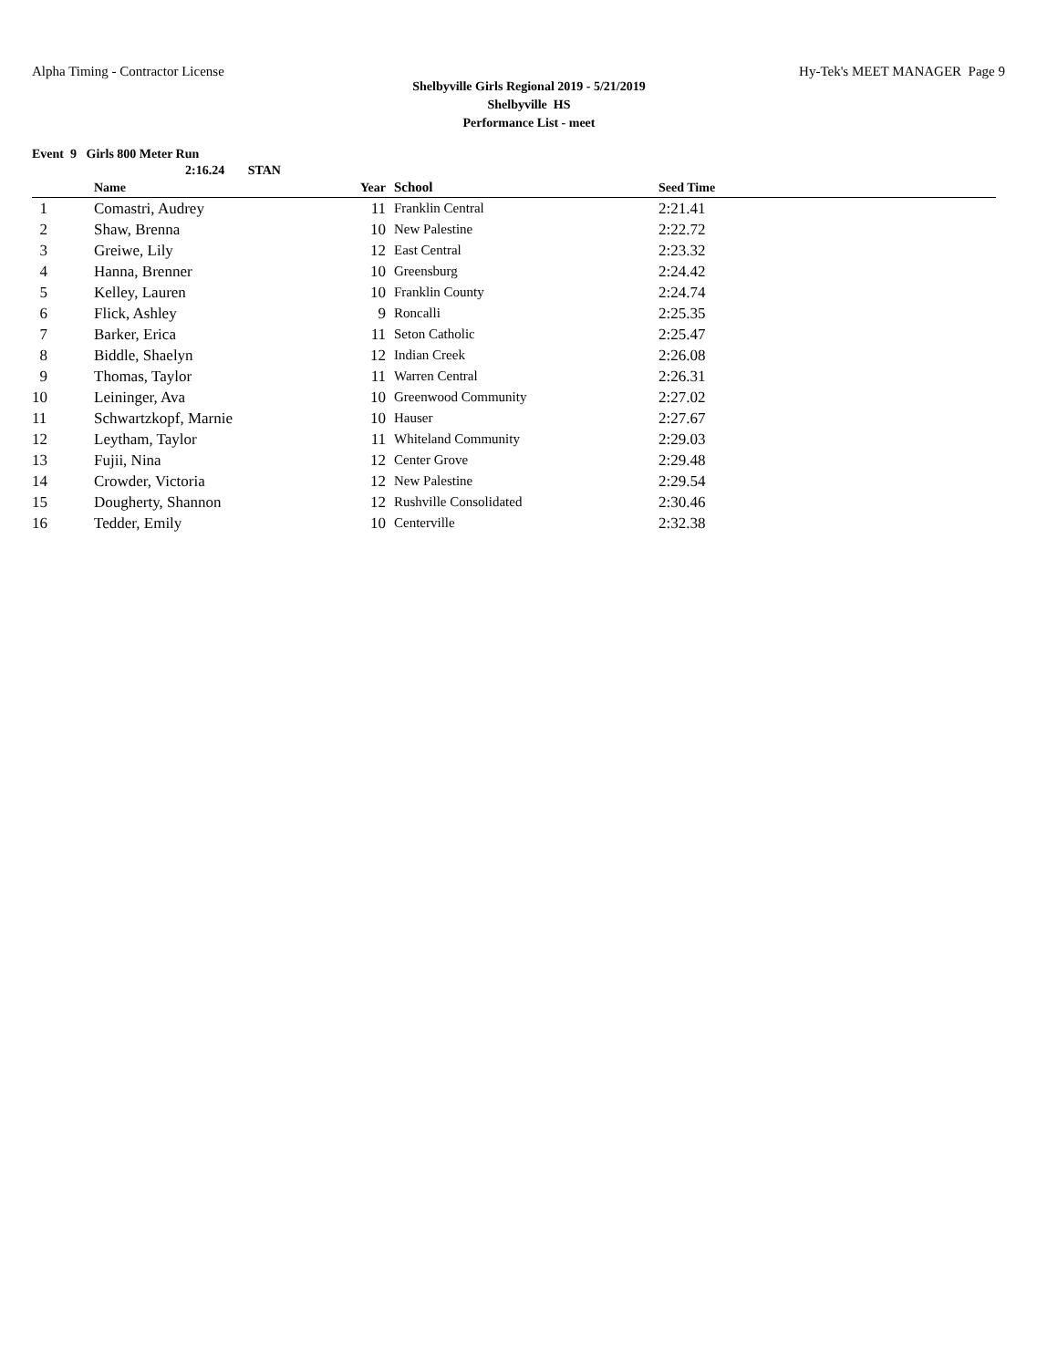Alpha Timing - Contractor License Hy-Tek's MEET MANAGER Page 9
Shelbyville Girls Regional 2019 - 5/21/2019
Shelbyville HS
Performance List - meet
Event 9 Girls 800 Meter Run
2:16.24 STAN
| | Name | Year | School | Seed Time | |
| --- | --- | --- | --- | --- | --- |
| 1 | Comastri, Audrey | 11 | Franklin Central | 2:21.41 | |
| 2 | Shaw, Brenna | 10 | New Palestine | 2:22.72 | |
| 3 | Greiwe, Lily | 12 | East Central | 2:23.32 | |
| 4 | Hanna, Brenner | 10 | Greensburg | 2:24.42 | |
| 5 | Kelley, Lauren | 10 | Franklin County | 2:24.74 | |
| 6 | Flick, Ashley | 9 | Roncalli | 2:25.35 | |
| 7 | Barker, Erica | 11 | Seton Catholic | 2:25.47 | |
| 8 | Biddle, Shaelyn | 12 | Indian Creek | 2:26.08 | |
| 9 | Thomas, Taylor | 11 | Warren Central | 2:26.31 | |
| 10 | Leininger, Ava | 10 | Greenwood Community | 2:27.02 | |
| 11 | Schwartzkopf, Marnie | 10 | Hauser | 2:27.67 | |
| 12 | Leytham, Taylor | 11 | Whiteland Community | 2:29.03 | |
| 13 | Fujii, Nina | 12 | Center Grove | 2:29.48 | |
| 14 | Crowder, Victoria | 12 | New Palestine | 2:29.54 | |
| 15 | Dougherty, Shannon | 12 | Rushville Consolidated | 2:30.46 | |
| 16 | Tedder, Emily | 10 | Centerville | 2:32.38 | |